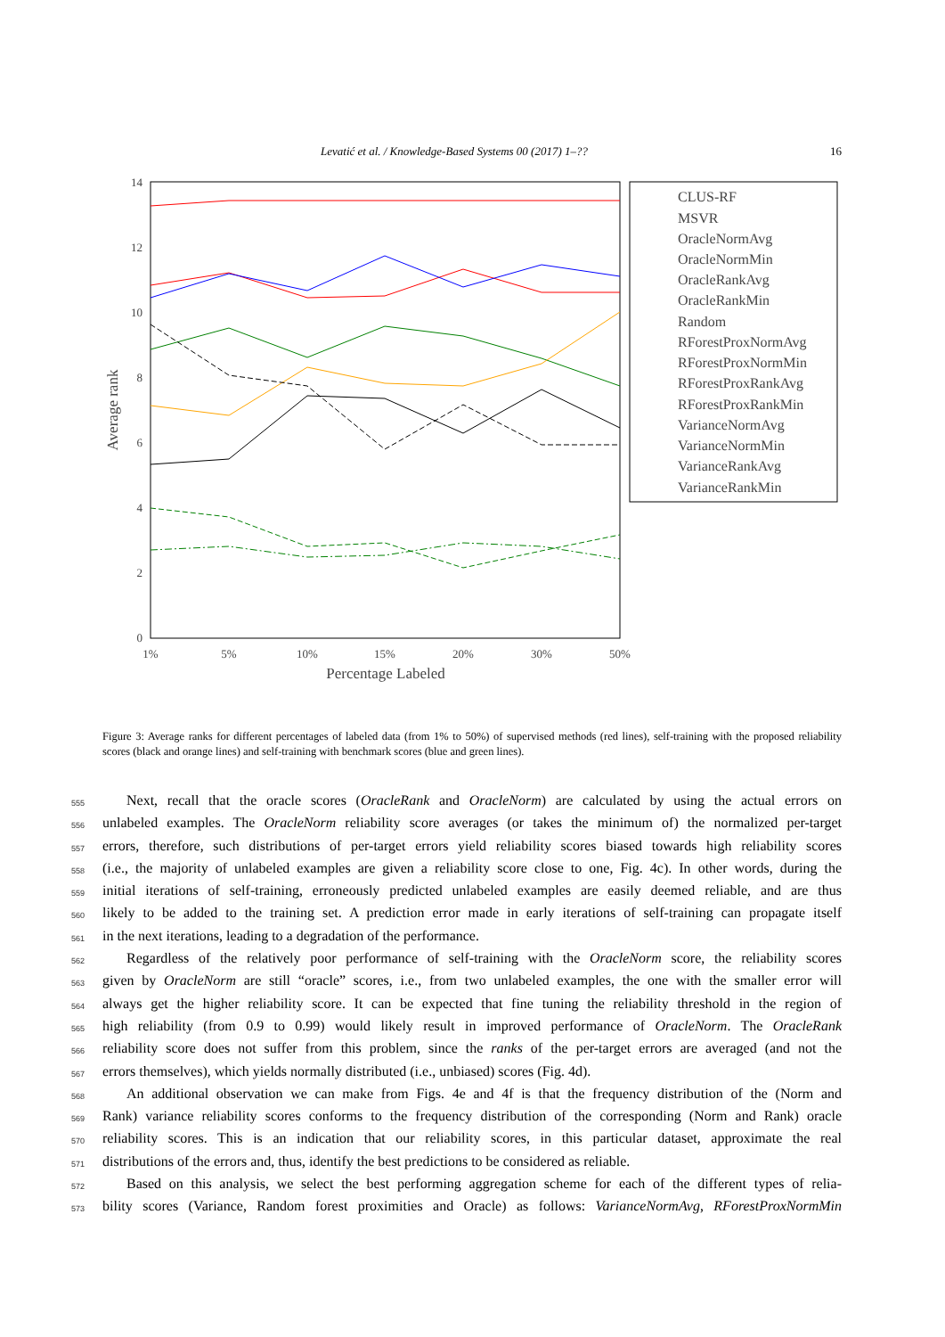Levatić et al. / Knowledge-Based Systems 00 (2017) 1–?? 16
14
12
10
8
6
4
2
0
1%
5%
10%
15%
20%
30%
50%
Percentage Labeled
Average rank
CLUS-RF
MSVR
OracleNormAvg
OracleNormMin
OracleRankAvg
OracleRankMin
Random
RForestProxNormAvg
RForestProxNormMin
RForestProxRankAvg
RForestProxRankMin
VarianceNormAvg
VarianceNormMin
VarianceRankAvg
VarianceRankMin
Figure 3: Average ranks for different percentages of labeled data (from 1% to 50%) of supervised methods (red lines), self-training with the proposed reliability scores (black and orange lines) and self-training with benchmark scores (blue and green lines).
555 Next, recall that the oracle scores (OracleRank and OracleNorm) are calculated by using the actual errors on
556 unlabeled examples. The OracleNorm reliability score averages (or takes the minimum of) the normalized per-target
557 errors, therefore, such distributions of per-target errors yield reliability scores biased towards high reliability scores
558 (i.e., the majority of unlabeled examples are given a reliability score close to one, Fig. 4c). In other words, during the
559 initial iterations of self-training, erroneously predicted unlabeled examples are easily deemed reliable, and are thus
560 likely to be added to the training set. A prediction error made in early iterations of self-training can propagate itself
561 in the next iterations, leading to a degradation of the performance.
562 Regardless of the relatively poor performance of self-training with the OracleNorm score, the reliability scores
563 given by OracleNorm are still “oracle” scores, i.e., from two unlabeled examples, the one with the smaller error will
564 always get the higher reliability score. It can be expected that fine tuning the reliability threshold in the region of
565 high reliability (from 0.9 to 0.99) would likely result in improved performance of OracleNorm. The OracleRank
566 reliability score does not suffer from this problem, since the ranks of the per-target errors are averaged (and not the
567 errors themselves), which yields normally distributed (i.e., unbiased) scores (Fig. 4d).
568 An additional observation we can make from Figs. 4e and 4f is that the frequency distribution of the (Norm and
569 Rank) variance reliability scores conforms to the frequency distribution of the corresponding (Norm and Rank) oracle
570 reliability scores. This is an indication that our reliability scores, in this particular dataset, approximate the real
571 distributions of the errors and, thus, identify the best predictions to be considered as reliable.
572 Based on this analysis, we select the best performing aggregation scheme for each of the different types of relia-
573 bility scores (Variance, Random forest proximities and Oracle) as follows: VarianceNormAvg, RForestProxNormMin